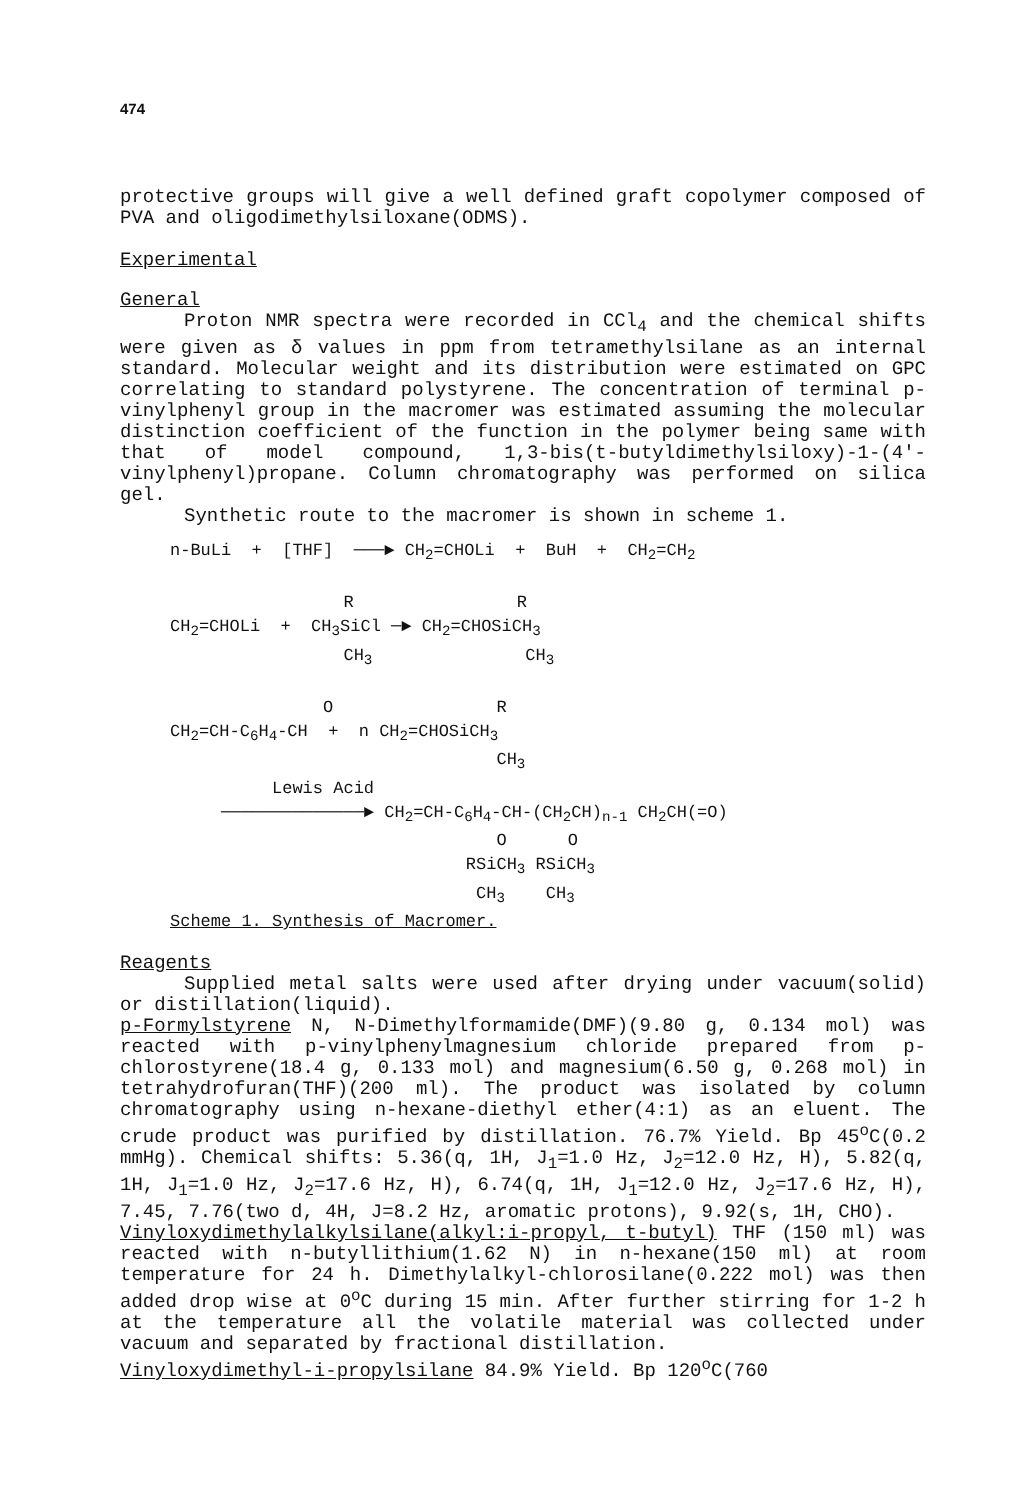474
protective groups will give a well defined graft copolymer composed of PVA and oligodimethylsiloxane(ODMS).
Experimental
General
Proton NMR spectra were recorded in CCl<sub>4</sub> and the chemical shifts were given as δ values in ppm from tetramethylsilane as an internal standard. Molecular weight and its distribution were estimated on GPC correlating to standard polystyrene. The concentration of terminal p-vinylphenyl group in the macromer was estimated assuming the molecular distinction coefficient of the function in the polymer being same with that of model compound, 1,3-bis(t-butyldimethylsiloxy)-1-(4'-vinylphenyl)propane. Column chromatography was performed on silica gel.
Synthetic route to the macromer is shown in scheme 1.
n-BuLi + [THF] ───► CH<sub>2</sub>=CHOLi + BuH + CH<sub>2</sub>=CH<sub>2</sub> R R CH<sub>2</sub>=CHOLi + CH<sub>3</sub>SiCl ─► CH<sub>2</sub>=CHOSiCH<sub>3</sub> CH<sub>3</sub> CH<sub>3</sub> O R CH<sub>2</sub>=CH-C<sub>6</sub>H<sub>4</sub>-CH + n CH<sub>2</sub>=CHOSiCH<sub>3</sub> CH<sub>3</sub> Lewis Acid ──────────────► CH<sub>2</sub>=CH-C<sub>6</sub>H<sub>4</sub>-CH-(CH<sub>2</sub>CH)<sub>n-1</sub> CH<sub>2</sub>CH(=O) O O RSiCH<sub>3</sub> RSiCH<sub>3</sub> CH<sub>3</sub> CH<sub>3</sub> Scheme 1. Synthesis of Macromer.
Reagents
Supplied metal salts were used after drying under vacuum(solid) or distillation(liquid).
p-Formylstyrene N, N-Dimethylformamide(DMF)(9.80 g, 0.134 mol) was reacted with p-vinylphenylmagnesium chloride prepared from p-chlorostyrene(18.4 g, 0.133 mol) and magnesium(6.50 g, 0.268 mol) in tetrahydrofuran(THF)(200 ml). The product was isolated by column chromatography using n-hexane-diethyl ether(4:1) as an eluent. The crude product was purified by distillation. 76.7% Yield. Bp 45<sup>o</sup>C(0.2 mmHg). Chemical shifts: 5.36(q, 1H, J<sub>1</sub>=1.0 Hz, J<sub>2</sub>=12.0 Hz, H), 5.82(q, 1H, J<sub>1</sub>=1.0 Hz, J<sub>2</sub>=17.6 Hz, H), 6.74(q, 1H, J<sub>1</sub>=12.0 Hz, J<sub>2</sub>=17.6 Hz, H), 7.45, 7.76(two d, 4H, J=8.2 Hz, aromatic protons), 9.92(s, 1H, CHO).
Vinyloxydimethylalkylsilane(alkyl:i-propyl, t-butyl) THF (150 ml) was reacted with n-butyllithium(1.62 N) in n-hexane(150 ml) at room temperature for 24 h. Dimethylalkyl-chlorosilane(0.222 mol) was then added drop wise at 0<sup>o</sup>C during 15 min. After further stirring for 1-2 h at the temperature all the volatile material was collected under vacuum and separated by fractional distillation.
Vinyloxydimethyl-i-propylsilane 84.9% Yield. Bp 120<sup>o</sup>C(760